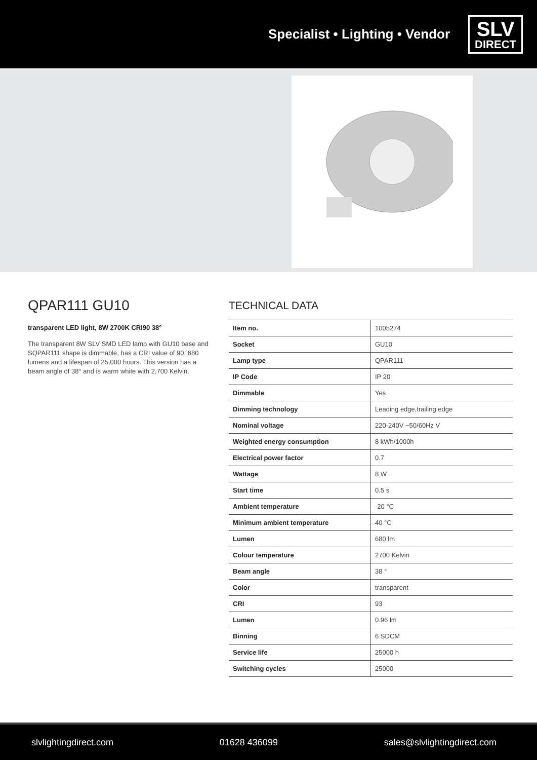Specialist • Lighting • Vendor
SLV
DIRECT
QPAR111 GU10
transparent LED light, 8W 2700K CRI90 38°
The transparent 8W SLV SMD LED lamp with GU10 base and SQPAR111 shape is dimmable, has a CRI value of 90, 680 lumens and a lifespan of 25,000 hours. This version has a beam angle of 38° and is warm white with 2,700 Kelvin.
TECHNICAL DATA
| Item no. | 1005274 |
| Socket | GU10 |
| Lamp type | QPAR111 |
| IP Code | IP 20 |
| Dimmable | Yes |
| Dimming technology | Leading edge,trailing edge |
| Nominal voltage | 220-240V ~50/60Hz V |
| Weighted energy consumption | 8 kWh/1000h |
| Electrical power factor | 0.7 |
| Wattage | 8 W |
| Start time | 0.5 s |
| Ambient temperature | -20 °C |
| Minimum ambient temperature | 40 °C |
| Lumen | 680 lm |
| Colour temperature | 2700 Kelvin |
| Beam angle | 38 ° |
| Color | transparent |
| CRI | 93 |
| Lumen | 0.96 lm |
| Binning | 6 SDCM |
| Service life | 25000 h |
| Switching cycles | 25000 |
slvlightingdirect.com 01628 436099 sales@slvlightingdirect.com